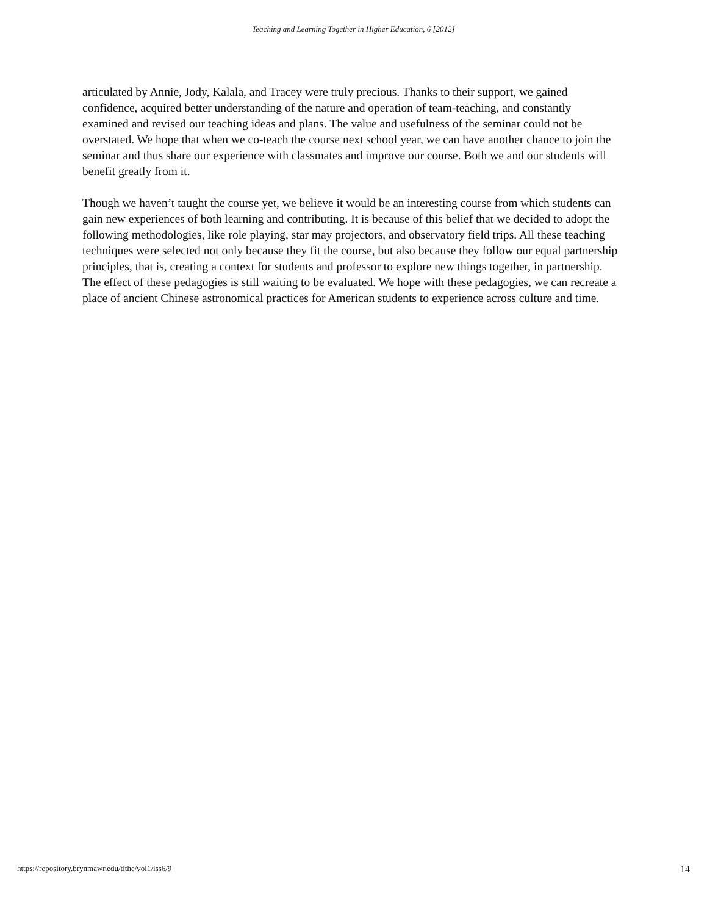Teaching and Learning Together in Higher Education, 6 [2012]
articulated by Annie, Jody, Kalala, and Tracey were truly precious. Thanks to their support, we gained confidence, acquired better understanding of the nature and operation of team-teaching, and constantly examined and revised our teaching ideas and plans. The value and usefulness of the seminar could not be overstated. We hope that when we co-teach the course next school year, we can have another chance to join the seminar and thus share our experience with classmates and improve our course. Both we and our students will benefit greatly from it.
Though we haven’t taught the course yet, we believe it would be an interesting course from which students can gain new experiences of both learning and contributing. It is because of this belief that we decided to adopt the following methodologies, like role playing, star may projectors, and observatory field trips. All these teaching techniques were selected not only because they fit the course, but also because they follow our equal partnership principles, that is, creating a context for students and professor to explore new things together, in partnership. The effect of these pedagogies is still waiting to be evaluated. We hope with these pedagogies, we can recreate a place of ancient Chinese astronomical practices for American students to experience across culture and time.
https://repository.brynmawr.edu/tlthe/vol1/iss6/9 14